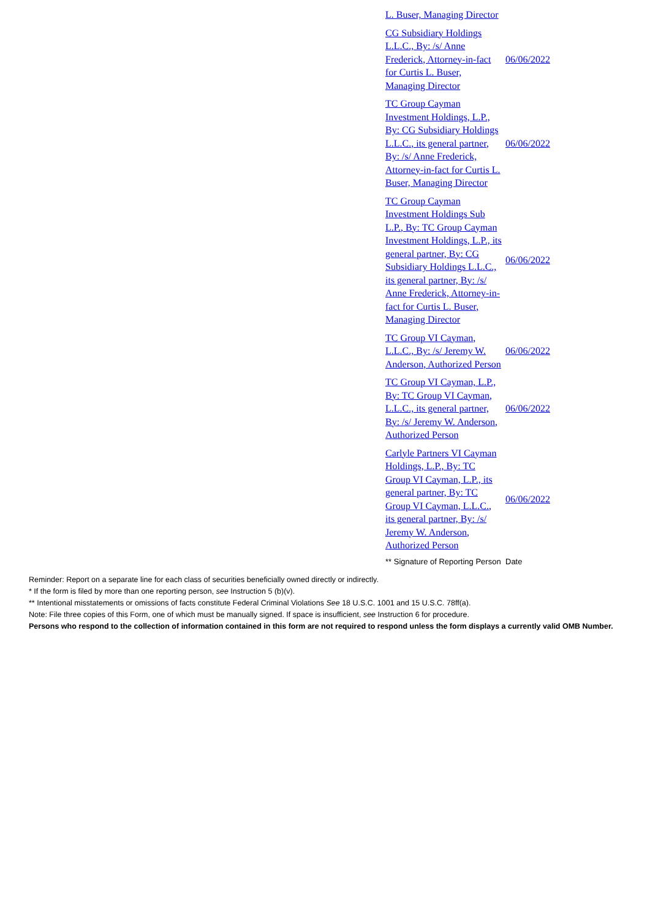| L. Buser, Managing Director | |
| CG Subsidiary Holdings L.L.C., By: /s/ Anne Frederick, Attorney-in-fact for Curtis L. Buser, Managing Director | 06/06/2022 |
| TC Group Cayman Investment Holdings, L.P., By: CG Subsidiary Holdings L.L.C., its general partner, By: /s/ Anne Frederick, Attorney-in-fact for Curtis L. Buser, Managing Director | 06/06/2022 |
| TC Group Cayman Investment Holdings Sub L.P., By: TC Group Cayman Investment Holdings, L.P., its general partner, By: CG Subsidiary Holdings L.L.C., its general partner, By: /s/ Anne Frederick, Attorney-in-fact for Curtis L. Buser, Managing Director | 06/06/2022 |
| TC Group VI Cayman, L.L.C., By: /s/ Jeremy W. Anderson, Authorized Person | 06/06/2022 |
| TC Group VI Cayman, L.P., By: TC Group VI Cayman, L.L.C., its general partner, By: /s/ Jeremy W. Anderson, Authorized Person | 06/06/2022 |
| Carlyle Partners VI Cayman Holdings, L.P., By: TC Group VI Cayman, L.P., its general partner, By: TC Group VI Cayman, L.L.C., its general partner, By: /s/ Jeremy W. Anderson, Authorized Person | 06/06/2022 |
| ** Signature of Reporting Person | Date |
Reminder: Report on a separate line for each class of securities beneficially owned directly or indirectly.
* If the form is filed by more than one reporting person, see Instruction 5 (b)(v).
** Intentional misstatements or omissions of facts constitute Federal Criminal Violations See 18 U.S.C. 1001 and 15 U.S.C. 78ff(a).
Note: File three copies of this Form, one of which must be manually signed. If space is insufficient, see Instruction 6 for procedure.
Persons who respond to the collection of information contained in this form are not required to respond unless the form displays a currently valid OMB Number.